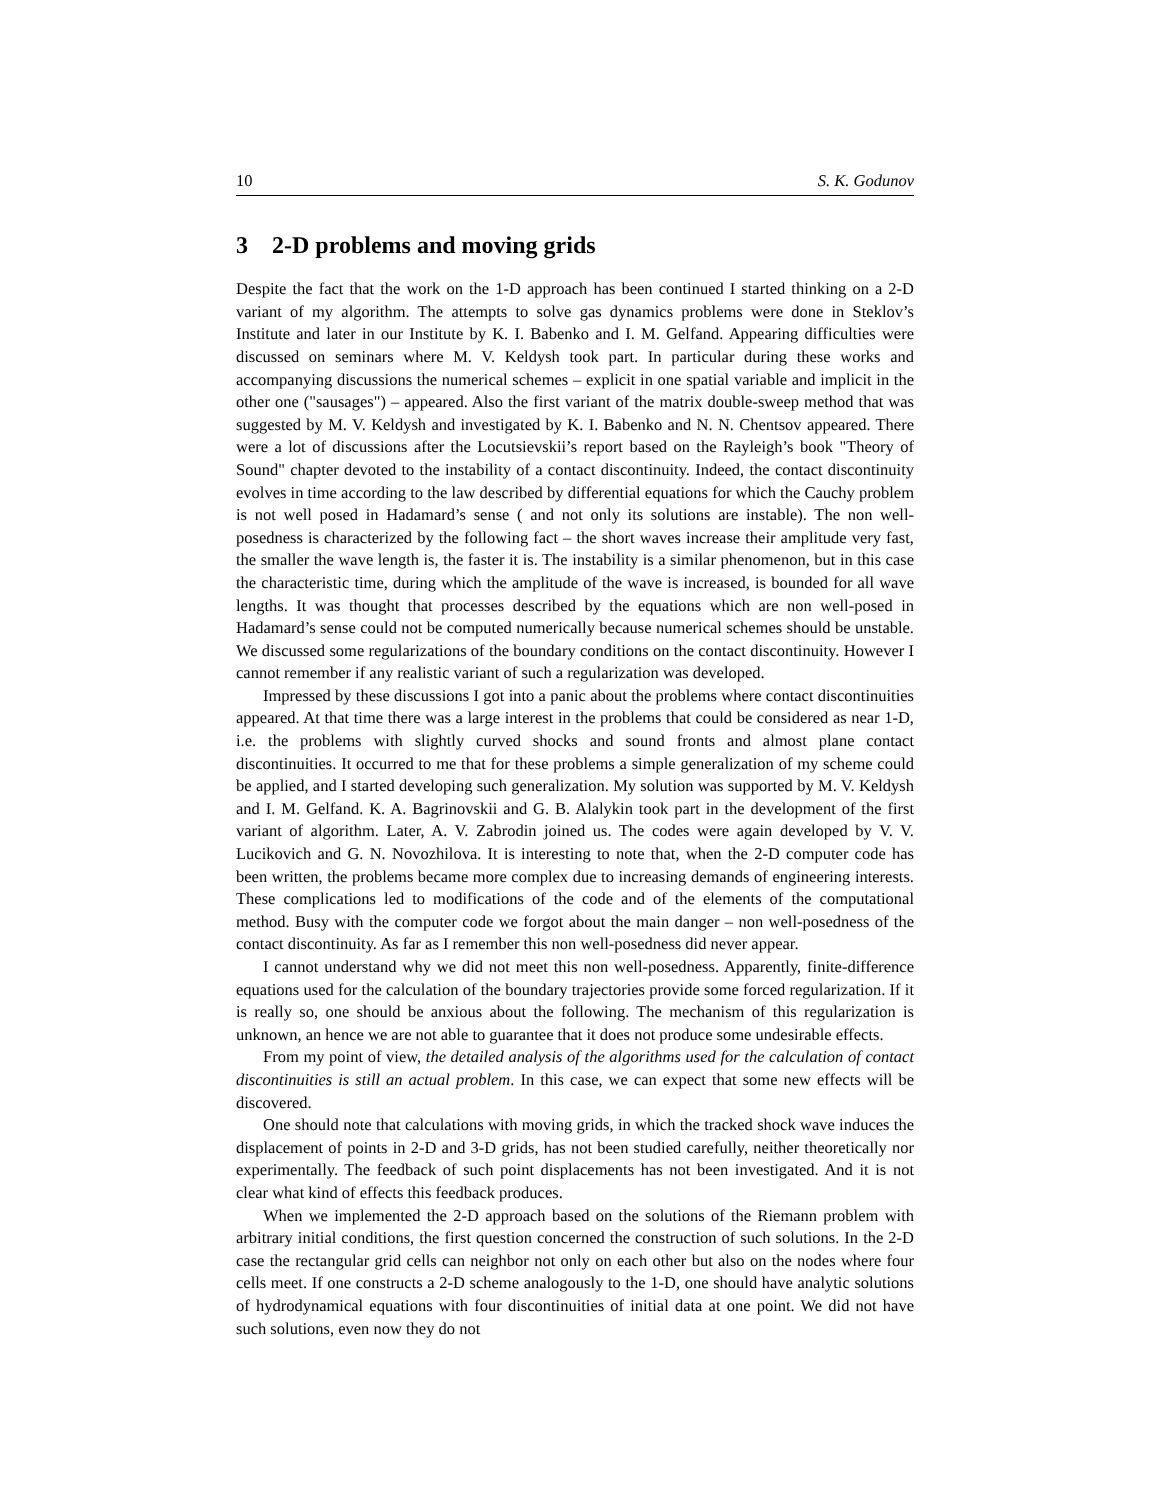10 S. K. Godunov
3 2-D problems and moving grids
Despite the fact that the work on the 1-D approach has been continued I started thinking on a 2-D variant of my algorithm. The attempts to solve gas dynamics problems were done in Steklov’s Institute and later in our Institute by K. I. Babenko and I. M. Gelfand. Appearing difficulties were discussed on seminars where M. V. Keldysh took part. In particular during these works and accompanying discussions the numerical schemes – explicit in one spatial variable and implicit in the other one ("sausages") – appeared. Also the first variant of the matrix double-sweep method that was suggested by M. V. Keldysh and investigated by K. I. Babenko and N. N. Chentsov appeared. There were a lot of discussions after the Locutsievskii’s report based on the Rayleigh’s book "Theory of Sound" chapter devoted to the instability of a contact discontinuity. Indeed, the contact discontinuity evolves in time according to the law described by differential equations for which the Cauchy problem is not well posed in Hadamard’s sense ( and not only its solutions are instable). The non well-posedness is characterized by the following fact – the short waves increase their amplitude very fast, the smaller the wave length is, the faster it is. The instability is a similar phenomenon, but in this case the characteristic time, during which the amplitude of the wave is increased, is bounded for all wave lengths. It was thought that processes described by the equations which are non well-posed in Hadamard’s sense could not be computed numerically because numerical schemes should be unstable. We discussed some regularizations of the boundary conditions on the contact discontinuity. However I cannot remember if any realistic variant of such a regularization was developed.
Impressed by these discussions I got into a panic about the problems where contact discontinuities appeared. At that time there was a large interest in the problems that could be considered as near 1-D, i.e. the problems with slightly curved shocks and sound fronts and almost plane contact discontinuities. It occurred to me that for these problems a simple generalization of my scheme could be applied, and I started developing such generalization. My solution was supported by M. V. Keldysh and I. M. Gelfand. K. A. Bagrinovskii and G. B. Alalykin took part in the development of the first variant of algorithm. Later, A. V. Zabrodin joined us. The codes were again developed by V. V. Lucikovich and G. N. Novozhilova. It is interesting to note that, when the 2-D computer code has been written, the problems became more complex due to increasing demands of engineering interests. These complications led to modifications of the code and of the elements of the computational method. Busy with the computer code we forgot about the main danger – non well-posedness of the contact discontinuity. As far as I remember this non well-posedness did never appear.
I cannot understand why we did not meet this non well-posedness. Apparently, finite-difference equations used for the calculation of the boundary trajectories provide some forced regularization. If it is really so, one should be anxious about the following. The mechanism of this regularization is unknown, an hence we are not able to guarantee that it does not produce some undesirable effects.
From my point of view, the detailed analysis of the algorithms used for the calculation of contact discontinuities is still an actual problem. In this case, we can expect that some new effects will be discovered.
One should note that calculations with moving grids, in which the tracked shock wave induces the displacement of points in 2-D and 3-D grids, has not been studied carefully, neither theoretically nor experimentally. The feedback of such point displacements has not been investigated. And it is not clear what kind of effects this feedback produces.
When we implemented the 2-D approach based on the solutions of the Riemann problem with arbitrary initial conditions, the first question concerned the construction of such solutions. In the 2-D case the rectangular grid cells can neighbor not only on each other but also on the nodes where four cells meet. If one constructs a 2-D scheme analogously to the 1-D, one should have analytic solutions of hydrodynamical equations with four discontinuities of initial data at one point. We did not have such solutions, even now they do not